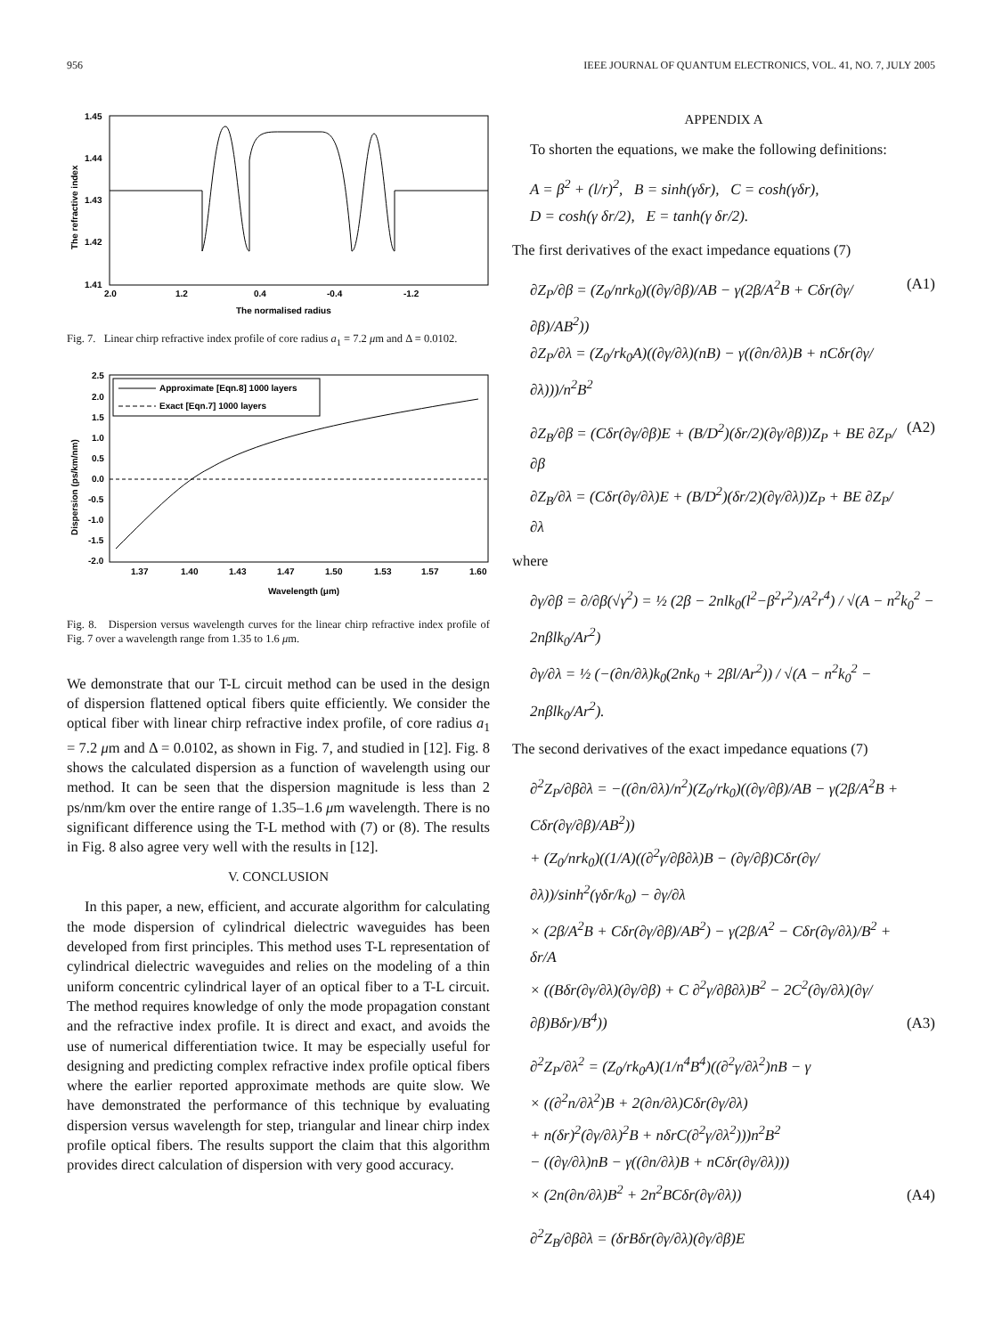956 IEEE JOURNAL OF QUANTUM ELECTRONICS, VOL. 41, NO. 7, JULY 2005
1.45
1.44
1.43
1.42
1.41
2.0
1.2
0.4
-0.4
-1.2
The normalised radius
The refractive index
Fig. 7. Linear chirp refractive index profile of core radius a<sub>1</sub> = 7.2 μm and Δ = 0.0102.
2.5
2.0
1.5
1.0
0.5
0.0
-0.5
-1.0
-1.5
-2.0
1.37
1.40
1.43
1.47
1.50
1.53
1.57
1.60
Wavelength (μm)
Dispersion (ps/km/nm)
Approximate [Eqn.8] 1000 layers
Exact [Eqn.7] 1000 layers
Fig. 8. Dispersion versus wavelength curves for the linear chirp refractive index profile of Fig. 7 over a wavelength range from 1.35 to 1.6 μm.
We demonstrate that our T-L circuit method can be used in the design of dispersion flattened optical fibers quite efficiently. We consider the optical fiber with linear chirp refractive index profile, of core radius a<sub>1</sub> = 7.2 μm and Δ = 0.0102, as shown in Fig. 7, and studied in [12]. Fig. 8 shows the calculated dispersion as a function of wavelength using our method. It can be seen that the dispersion magnitude is less than 2 ps/nm/km over the entire range of 1.35–1.6 μm wavelength. There is no significant difference using the T-L method with (7) or (8). The results in Fig. 8 also agree very well with the results in [12].
V. CONCLUSION
In this paper, a new, efficient, and accurate algorithm for calculating the mode dispersion of cylindrical dielectric waveguides has been developed from first principles. This method uses T-L representation of cylindrical dielectric waveguides and relies on the modeling of a thin uniform concentric cylindrical layer of an optical fiber to a T-L circuit. The method requires knowledge of only the mode propagation constant and the refractive index profile. It is direct and exact, and avoids the use of numerical differentiation twice. It may be especially useful for designing and predicting complex refractive index profile optical fibers where the earlier reported approximate methods are quite slow. We have demonstrated the performance of this technique by evaluating dispersion versus wavelength for step, triangular and linear chirp index profile optical fibers. The results support the claim that this algorithm provides direct calculation of dispersion with very good accuracy.
APPENDIX A
To shorten the equations, we make the following definitions:
A = β<sup>2</sup> + (l/r)<sup>2</sup>, B = sinh(γδr), C = cosh(γδr),
D = cosh(γ δr/2), E = tanh(γ δr/2).
The first derivatives of the exact impedance equations (7)
∂Z<sub>P</sub>/∂β = (Z<sub>0</sub>/nrk<sub>0</sub>)((∂γ/∂β)/AB − γ(2β/A<sup>2</sup>B + Cδr(∂γ/∂β)/AB<sup>2</sup>))
∂Z<sub>P</sub>/∂λ = (Z<sub>0</sub>/rk<sub>0</sub>A)((∂γ/∂λ)(nB) − γ((∂n/∂λ)B + nCδr(∂γ/∂λ)))/n<sup>2</sup>B<sup>2</sup> (A1)
∂Z<sub>B</sub>/∂β = (Cδr(∂γ/∂β)E + (B/D<sup>2</sup>)(δr/2)(∂γ/∂β))Z<sub>P</sub> + BE ∂Z<sub>P</sub>/∂β
∂Z<sub>B</sub>/∂λ = (Cδr(∂γ/∂λ)E + (B/D<sup>2</sup>)(δr/2)(∂γ/∂λ))Z<sub>P</sub> + BE ∂Z<sub>P</sub>/∂λ (A2)
where
∂γ/∂β = ∂/∂β(√γ<sup>2</sup>) = ½ (2β − 2nlk<sub>0</sub>(l<sup>2</sup>−β<sup>2</sup>r<sup>2</sup>)/A<sup>2</sup>r<sup>4</sup>) / √(A − n<sup>2</sup>k<sub>0</sub><sup>2</sup> − 2nβlk<sub>0</sub>/Ar<sup>2</sup>)
∂γ/∂λ = ½ (−(∂n/∂λ)k<sub>0</sub>(2nk<sub>0</sub> + 2βl/Ar<sup>2</sup>)) / √(A − n<sup>2</sup>k<sub>0</sub><sup>2</sup> − 2nβlk<sub>0</sub>/Ar<sup>2</sup>).
The second derivatives of the exact impedance equations (7)
∂<sup>2</sup>Z<sub>P</sub>/∂β∂λ = −((∂n/∂λ)/n<sup>2</sup>)(Z<sub>0</sub>/rk<sub>0</sub>)((∂γ/∂β)/AB − γ(2β/A<sup>2</sup>B + Cδr(∂γ/∂β)/AB<sup>2</sup>))
+ (Z<sub>0</sub>/nrk<sub>0</sub>)((1/A)((∂<sup>2</sup>γ/∂β∂λ)B − (∂γ/∂β)Cδr(∂γ/∂λ))/sinh<sup>2</sup>(γδr/k<sub>0</sub>) − ∂γ/∂λ
× (2β/A<sup>2</sup>B + Cδr(∂γ/∂β)/AB<sup>2</sup>) − γ(2β/A<sup>2</sup> − Cδr(∂γ/∂λ)/B<sup>2</sup> + δr/A
× ((Bδr(∂γ/∂λ)(∂γ/∂β) + C ∂<sup>2</sup>γ/∂β∂λ)B<sup>2</sup> − 2C<sup>2</sup>(∂γ/∂λ)(∂γ/∂β)Bδr)/B<sup>4</sup>)) (A3)
∂<sup>2</sup>Z<sub>P</sub>/∂λ<sup>2</sup> = (Z<sub>0</sub>/rk<sub>0</sub>A)(1/n<sup>4</sup>B<sup>4</sup>)((∂<sup>2</sup>γ/∂λ<sup>2</sup>)nB − γ
× ((∂<sup>2</sup>n/∂λ<sup>2</sup>)B + 2(∂n/∂λ)Cδr(∂γ/∂λ)
+ n(δr)<sup>2</sup>(∂γ/∂λ)<sup>2</sup>B + nδrC(∂<sup>2</sup>γ/∂λ<sup>2</sup>)))n<sup>2</sup>B<sup>2</sup>
− ((∂γ/∂λ)nB − γ((∂n/∂λ)B + nCδr(∂γ/∂λ)))
× (2n(∂n/∂λ)B<sup>2</sup> + 2n<sup>2</sup>BCδr(∂γ/∂λ)) (A4)
∂<sup>2</sup>Z<sub>B</sub>/∂β∂λ = (δrBδr(∂γ/∂λ)(∂γ/∂β)E